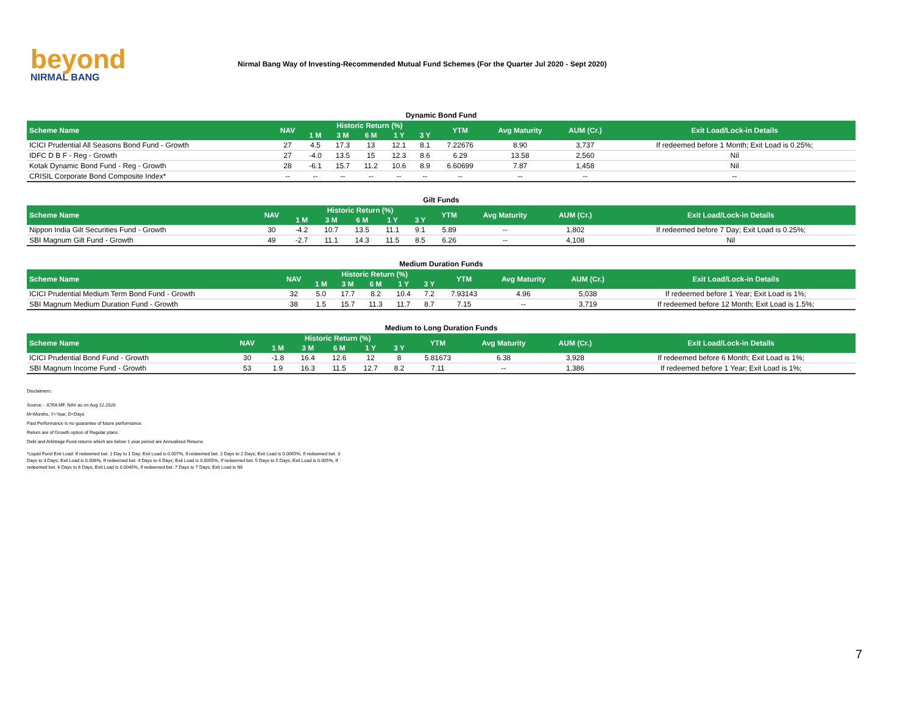beyond
NIRMAL BANG
Nirmal Bang Way of Investing-Recommended Mutual Fund Schemes (For the Quarter Jul 2020 - Sept 2020)
Dynamic Bond Fund
| Scheme Name | NAV | Historic Return (%) | | | | | YTM | Avg Maturity | AUM (Cr.) | Exit Load/Lock-in Details |
| --- | --- | --- | --- | --- | --- | --- | --- | --- | --- | --- |
| | | 1 M | 3 M | 6 M | 1 Y | 3 Y | | | | |
| ICICI Prudential All Seasons Bond Fund - Growth | 27 | 4.5 | 17.3 | 13 | 12.1 | 8.1 | 7.22676 | 8.90 | 3,737 | If redeemed before 1 Month; Exit Load is 0.25%; |
| IDFC D B F - Reg - Growth | 27 | -4.0 | 13.5 | 15 | 12.3 | 8.6 | 6.29 | 13.58 | 2,560 | Nil |
| Kotak Dynamic Bond Fund - Reg - Growth | 28 | -6.1 | 15.7 | 11.2 | 10.6 | 8.9 | 6.60699 | 7.87 | 1,458 | Nil |
| CRISIL Corporate Bond Composite Index* | -- | -- | -- | -- | -- | -- | -- | -- | -- | -- |
Gilt Funds
| Scheme Name | NAV | Historic Return (%) | | | | | YTM | Avg Maturity | AUM (Cr.) | Exit Load/Lock-in Details |
| --- | --- | --- | --- | --- | --- | --- | --- | --- | --- | --- |
| | | 1 M | 3 M | 6 M | 1 Y | 3 Y | | | | |
| Nippon India Gilt Securities Fund - Growth | 30 | -4.2 | 10.7 | 13.5 | 11.1 | 9.1 | 5.89 | -- | 1,802 | If redeemed before 7 Day; Exit Load is 0.25%; |
| SBI Magnum Gilt Fund - Growth | 49 | -2.7 | 11.1 | 14.3 | 11.5 | 8.5 | 6.26 | -- | 4,108 | Nil |
Medium Duration Funds
| Scheme Name | NAV | Historic Return (%) | | | | | YTM | Avg Maturity | AUM (Cr.) | Exit Load/Lock-in Details |
| --- | --- | --- | --- | --- | --- | --- | --- | --- | --- | --- |
| | | 1 M | 3 M | 6 M | 1 Y | 3 Y | | | | |
| ICICI Prudential Medium Term Bond Fund - Growth | 32 | 5.0 | 17.7 | 8.2 | 10.4 | 7.2 | 7.93143 | 4.96 | 5,038 | If redeemed before 1 Year; Exit Load is 1%; |
| SBI Magnum Medium Duration Fund - Growth | 38 | 1.5 | 15.7 | 11.3 | 11.7 | 8.7 | 7.15 | -- | 3,719 | If redeemed before 12 Month; Exit Load is 1.5%; |
Medium to Long Duration Funds
| Scheme Name | NAV | Historic Return (%) | | | | | YTM | Avg Maturity | AUM (Cr.) | Exit Load/Lock-in Details |
| --- | --- | --- | --- | --- | --- | --- | --- | --- | --- | --- |
| | | 1 M | 3 M | 6 M | 1 Y | 3 Y | | | | |
| ICICI Prudential Bond Fund - Growth | 30 | -1.8 | 16.4 | 12.6 | 12 | 8 | 5.81673 | 6.38 | 3,928 | If redeemed before 6 Month; Exit Load is 1%; |
| SBI Magnum Income Fund - Growth | 53 | 1.9 | 16.3 | 11.5 | 12.7 | 8.2 | 7.11 | -- | 1,386 | If redeemed before 1 Year; Exit Load is 1%; |
Disclaimers:
Source: - ICRA MF, NAV as on Aug 12,2020
M=Months, Y=Year, D=Days
Past Performance is no guarantee of future performance.
Return are of Growth option of Regular plans.
Debt and Arbitrage Fund returns which are below 1 year period are Annualized Returns.
*Liquid Fund Exit Load: If redeemed bet. 1 Day to 1 Day; Exit Load is 0.007%, If redeemed bet. 2 Days to 2 Days; Exit Load is 0.0065%, If redeemed bet. 3 Days to 3 Days; Exit Load is 0.006%, If redeemed bet. 4 Days to 4 Days; Exit Load is 0.0055%, If redeemed bet. 5 Days to 5 Days; Exit Load is 0.005%, If redeemed bet. 6 Days to 6 Days; Exit Load is 0.0045%, If redeemed bet. 7 Days to 7 Days; Exit Load is Nil
7